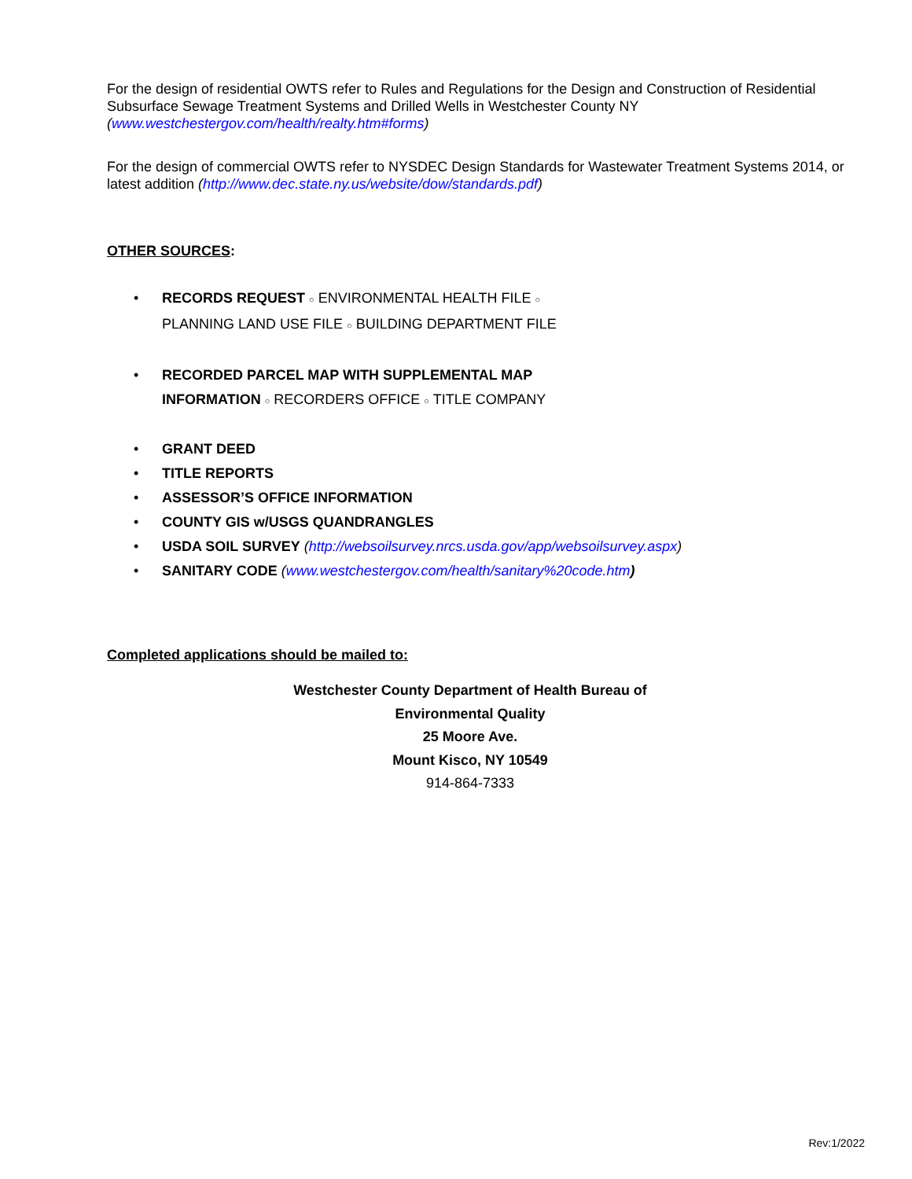For the design of residential OWTS refer to Rules and Regulations for the Design and Construction of Residential Subsurface Sewage Treatment Systems and Drilled Wells in Westchester County NY (www.westchestergov.com/health/realty.htm#forms)
For the design of commercial OWTS refer to NYSDEC Design Standards for Wastewater Treatment Systems 2014, or latest addition (http://www.dec.state.ny.us/website/dow/standards.pdf)
OTHER SOURCES:
• RECORDS REQUEST ○ ENVIRONMENTAL HEALTH FILE ○
PLANNING LAND USE FILE ○ BUILDING DEPARTMENT FILE
• RECORDED PARCEL MAP WITH SUPPLEMENTAL MAP
INFORMATION ○ RECORDERS OFFICE ○ TITLE COMPANY
• GRANT DEED
• TITLE REPORTS
• ASSESSOR’S OFFICE INFORMATION
• COUNTY GIS w/USGS QUANDRANGLES
• USDA SOIL SURVEY (http://websoilsurvey.nrcs.usda.gov/app/websoilsurvey.aspx)
• SANITARY CODE (www.westchestergov.com/health/sanitary%20code.htm)
Completed applications should be mailed to:
Westchester County Department of Health Bureau of
Environmental Quality
25 Moore Ave.
Mount Kisco, NY 10549
914-864-7333
Rev:1/2022